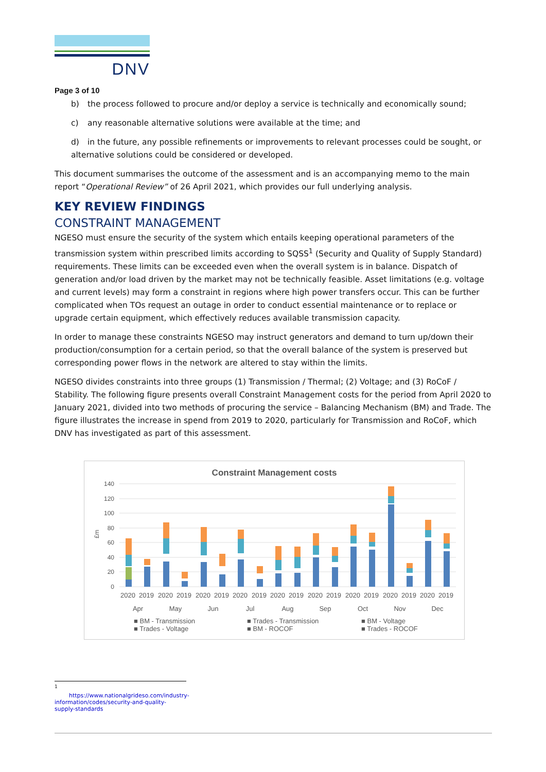DNV
Page 3 of 10
b) the process followed to procure and/or deploy a service is technically and economically sound;
c) any reasonable alternative solutions were available at the time; and
d) in the future, any possible refinements or improvements to relevant processes could be sought, or alternative solutions could be considered or developed.
This document summarises the outcome of the assessment and is an accompanying memo to the main report “Operational Review” of 26 April 2021, which provides our full underlying analysis.
KEY REVIEW FINDINGS
CONSTRAINT MANAGEMENT
NGESO must ensure the security of the system which entails keeping operational parameters of the transmission system within prescribed limits according to SQSS<sup>1</sup> (Security and Quality of Supply Standard) requirements. These limits can be exceeded even when the overall system is in balance. Dispatch of generation and/or load driven by the market may not be technically feasible. Asset limitations (e.g. voltage and current levels) may form a constraint in regions where high power transfers occur. This can be further complicated when TOs request an outage in order to conduct essential maintenance or to replace or upgrade certain equipment, which effectively reduces available transmission capacity.
In order to manage these constraints NGESO may instruct generators and demand to turn up/down their production/consumption for a certain period, so that the overall balance of the system is preserved but corresponding power flows in the network are altered to stay within the limits.
NGESO divides constraints into three groups (1) Transmission / Thermal; (2) Voltage; and (3) RoCoF / Stability. The following figure presents overall Constraint Management costs for the period from April 2020 to January 2021, divided into two methods of procuring the service – Balancing Mechanism (BM) and Trade. The figure illustrates the increase in spend from 2019 to 2020, particularly for Transmission and RoCoF, which DNV has investigated as part of this assessment.
Constraint Management costs
140
120
100
80
60
40
20
0
£m
2020
2019
2020
2019
2020
2019
2020
2019
2020
2019
2020
2019
2020
2019
2020
2019
2020
2019
Apr
May
Jun
Jul
Aug
Sep
Oct
Nov
Dec
■ BM - Transmission
■ Trades - Transmission
■ BM - Voltage
■ Trades - Voltage
■ BM - ROCOF
■ Trades - ROCOF
<sup>1</sup> https://www.nationalgrideso.com/industry-information/codes/security-and-quality-supply-standards